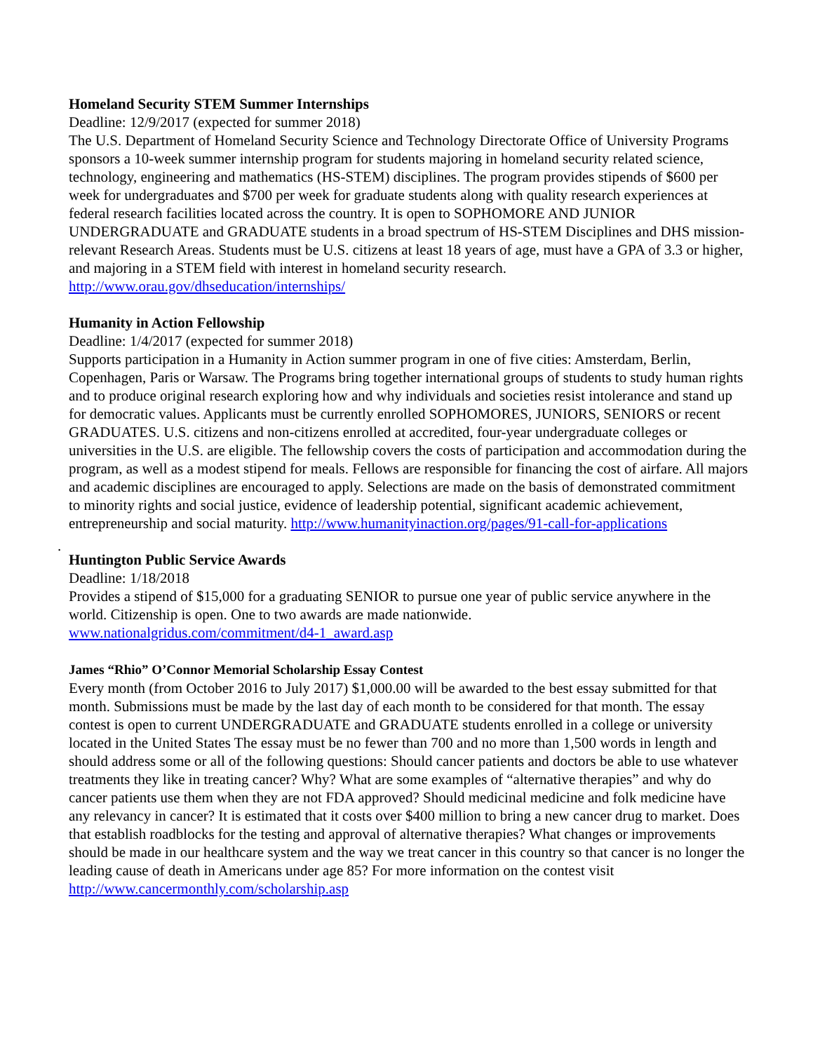Homeland Security STEM Summer Internships
Deadline: 12/9/2017 (expected for summer 2018)
The U.S. Department of Homeland Security Science and Technology Directorate Office of University Programs sponsors a 10-week summer internship program for students majoring in homeland security related science, technology, engineering and mathematics (HS-STEM) disciplines. The program provides stipends of $600 per week for undergraduates and $700 per week for graduate students along with quality research experiences at federal research facilities located across the country. It is open to SOPHOMORE AND JUNIOR UNDERGRADUATE and GRADUATE students in a broad spectrum of HS-STEM Disciplines and DHS mission-relevant Research Areas. Students must be U.S. citizens at least 18 years of age, must have a GPA of 3.3 or higher, and majoring in a STEM field with interest in homeland security research. http://www.orau.gov/dhseducation/internships/
Humanity in Action Fellowship
Deadline: 1/4/2017 (expected for summer 2018)
Supports participation in a Humanity in Action summer program in one of five cities: Amsterdam, Berlin, Copenhagen, Paris or Warsaw. The Programs bring together international groups of students to study human rights and to produce original research exploring how and why individuals and societies resist intolerance and stand up for democratic values. Applicants must be currently enrolled SOPHOMORES, JUNIORS, SENIORS or recent GRADUATES. U.S. citizens and non-citizens enrolled at accredited, four-year undergraduate colleges or universities in the U.S. are eligible. The fellowship covers the costs of participation and accommodation during the program, as well as a modest stipend for meals. Fellows are responsible for financing the cost of airfare. All majors and academic disciplines are encouraged to apply. Selections are made on the basis of demonstrated commitment to minority rights and social justice, evidence of leadership potential, significant academic achievement, entrepreneurship and social maturity. http://www.humanityinaction.org/pages/91-call-for-applications
.
Huntington Public Service Awards
Deadline: 1/18/2018
Provides a stipend of $15,000 for a graduating SENIOR to pursue one year of public service anywhere in the world. Citizenship is open. One to two awards are made nationwide.
www.nationalgridus.com/commitment/d4-1_award.asp
James “Rhio” O’Connor Memorial Scholarship Essay Contest
Every month (from October 2016 to July 2017) $1,000.00 will be awarded to the best essay submitted for that month. Submissions must be made by the last day of each month to be considered for that month. The essay contest is open to current UNDERGRADUATE and GRADUATE students enrolled in a college or university located in the United States The essay must be no fewer than 700 and no more than 1,500 words in length and should address some or all of the following questions: Should cancer patients and doctors be able to use whatever treatments they like in treating cancer? Why? What are some examples of “alternative therapies” and why do cancer patients use them when they are not FDA approved? Should medicinal medicine and folk medicine have any relevancy in cancer? It is estimated that it costs over $400 million to bring a new cancer drug to market. Does that establish roadblocks for the testing and approval of alternative therapies? What changes or improvements should be made in our healthcare system and the way we treat cancer in this country so that cancer is no longer the leading cause of death in Americans under age 85? For more information on the contest visit http://www.cancermonthly.com/scholarship.asp